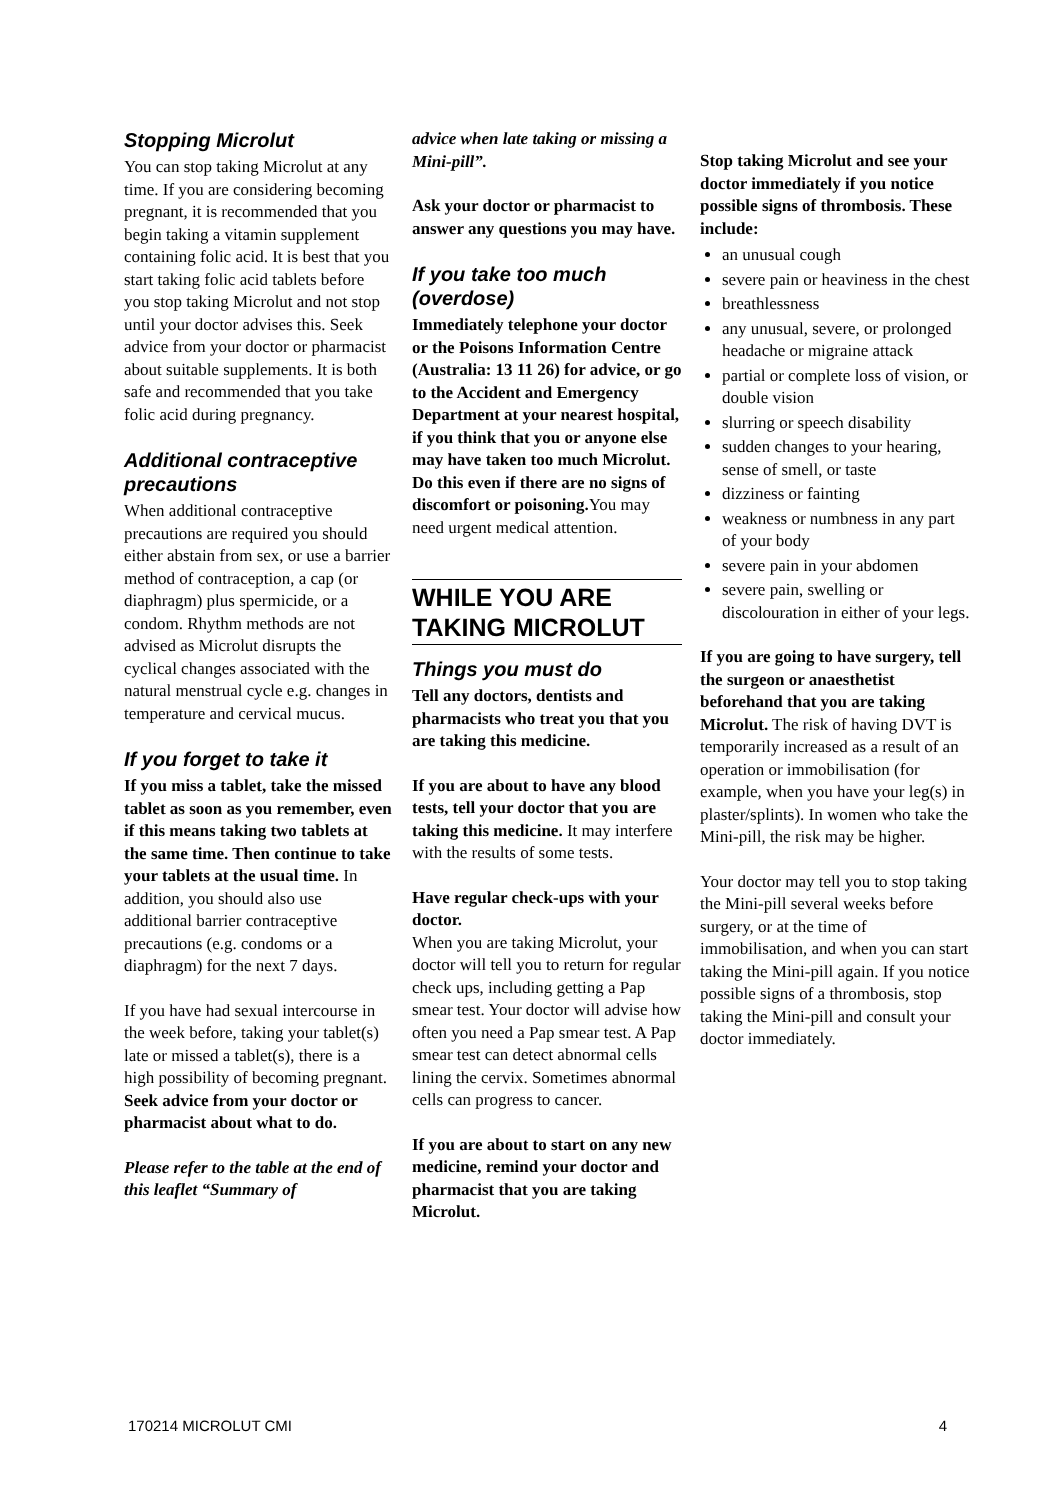Stopping Microlut
You can stop taking Microlut at any time. If you are considering becoming pregnant, it is recommended that you begin taking a vitamin supplement containing folic acid. It is best that you start taking folic acid tablets before you stop taking Microlut and not stop until your doctor advises this. Seek advice from your doctor or pharmacist about suitable supplements. It is both safe and recommended that you take folic acid during pregnancy.
Additional contraceptive precautions
When additional contraceptive precautions are required you should either abstain from sex, or use a barrier method of contraception, a cap (or diaphragm) plus spermicide, or a condom. Rhythm methods are not advised as Microlut disrupts the cyclical changes associated with the natural menstrual cycle e.g. changes in temperature and cervical mucus.
If you forget to take it
If you miss a tablet, take the missed tablet as soon as you remember, even if this means taking two tablets at the same time. Then continue to take your tablets at the usual time. In addition, you should also use additional barrier contraceptive precautions (e.g. condoms or a diaphragm) for the next 7 days.
If you have had sexual intercourse in the week before, taking your tablet(s) late or missed a tablet(s), there is a high possibility of becoming pregnant. Seek advice from your doctor or pharmacist about what to do.
Please refer to the table at the end of this leaflet “Summary of
advice when late taking or missing a Mini-pill”.
Ask your doctor or pharmacist to answer any questions you may have.
If you take too much (overdose)
Immediately telephone your doctor or the Poisons Information Centre (Australia: 13 11 26) for advice, or go to the Accident and Emergency Department at your nearest hospital, if you think that you or anyone else may have taken too much Microlut. Do this even if there are no signs of discomfort or poisoning. You may need urgent medical attention.
WHILE YOU ARE TAKING MICROLUT
Things you must do
Tell any doctors, dentists and pharmacists who treat you that you are taking this medicine.
If you are about to have any blood tests, tell your doctor that you are taking this medicine. It may interfere with the results of some tests.
Have regular check-ups with your doctor.
When you are taking Microlut, your doctor will tell you to return for regular check ups, including getting a Pap smear test. Your doctor will advise how often you need a Pap smear test. A Pap smear test can detect abnormal cells lining the cervix. Sometimes abnormal cells can progress to cancer.
If you are about to start on any new medicine, remind your doctor and pharmacist that you are taking Microlut.
Stop taking Microlut and see your doctor immediately if you notice possible signs of thrombosis. These include:
an unusual cough
severe pain or heaviness in the chest
breathlessness
any unusual, severe, or prolonged headache or migraine attack
partial or complete loss of vision, or double vision
slurring or speech disability
sudden changes to your hearing, sense of smell, or taste
dizziness or fainting
weakness or numbness in any part of your body
severe pain in your abdomen
severe pain, swelling or discolouration in either of your legs.
If you are going to have surgery, tell the surgeon or anaesthetist beforehand that you are taking Microlut. The risk of having DVT is temporarily increased as a result of an operation or immobilisation (for example, when you have your leg(s) in plaster/splints). In women who take the Mini-pill, the risk may be higher.
Your doctor may tell you to stop taking the Mini-pill several weeks before surgery, or at the time of immobilisation, and when you can start taking the Mini-pill again. If you notice possible signs of a thrombosis, stop taking the Mini-pill and consult your doctor immediately.
170214 MICROLUT CMI 4